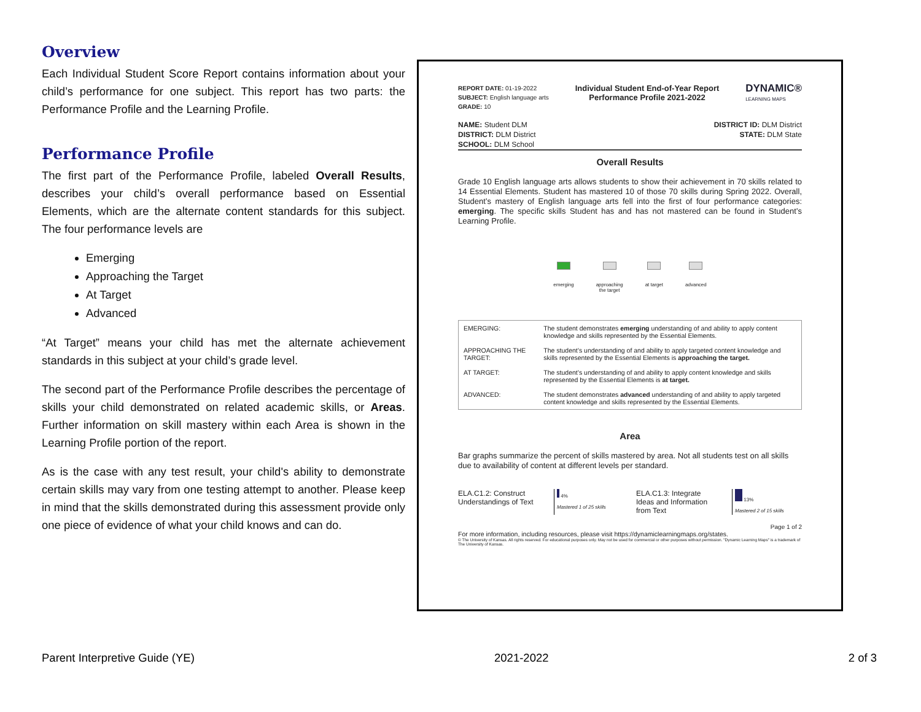Overview
Each Individual Student Score Report contains information about your child’s performance for one subject. This report has two parts: the Performance Profile and the Learning Profile.
Performance Profile
The first part of the Performance Profile, labeled Overall Results, describes your child’s overall performance based on Essential Elements, which are the alternate content standards for this subject. The four performance levels are
Emerging
Approaching the Target
At Target
Advanced
“At Target” means your child has met the alternate achievement standards in this subject at your child’s grade level.
The second part of the Performance Profile describes the percentage of skills your child demonstrated on related academic skills, or Areas. Further information on skill mastery within each Area is shown in the Learning Profile portion of the report.
As is the case with any test result, your child's ability to demonstrate certain skills may vary from one testing attempt to another. Please keep in mind that the skills demonstrated during this assessment provide only one piece of evidence of what your child knows and can do.
REPORT DATE: 01-19-2022
SUBJECT: English language arts
GRADE: 10
Individual Student End-of-Year Report
Performance Profile 2021-2022
DYNAMIC®
LEARNING MAPS
NAME: Student DLM
DISTRICT: DLM District
SCHOOL: DLM School
DISTRICT ID: DLM District
STATE: DLM State
Overall Results
Grade 10 English language arts allows students to show their achievement in 70 skills related to 14 Essential Elements. Student has mastered 10 of those 70 skills during Spring 2022. Overall, Student’s mastery of English language arts fell into the first of four performance categories: emerging. The specific skills Student has and has not mastered can be found in Student’s Learning Profile.
emerging approaching
the target
at target advanced
| EMERGING: | The student demonstrates emerging understanding of and ability to apply content knowledge and skills represented by the Essential Elements. |
| APPROACHING THE TARGET: | The student’s understanding of and ability to apply targeted content knowledge and skills represented by the Essential Elements is approaching the target. |
| AT TARGET: | The student’s understanding of and ability to apply content knowledge and skills represented by the Essential Elements is at target. |
| ADVANCED: | The student demonstrates advanced understanding of and ability to apply targeted content knowledge and skills represented by the Essential Elements. |
Area
Bar graphs summarize the percent of skills mastered by area. Not all students test on all skills due to availability of content at different levels per standard.
ELA.C1.2: Construct Understandings of Text
4%
Mastered 1 of 25 skills
ELA.C1.3: Integrate Ideas and Information from Text
13%
Mastered 2 of 15 skills
Page 1 of 2
For more information, including resources, please visit https://dynamiclearningmaps.org/states.
© The University of Kansas. All rights reserved. For educational purposes only. May not be used for commercial or other purposes without permission. "Dynamic Learning Maps" is a trademark of The University of Kansas.
Parent Interpretive Guide (YE) 2021-2022 2 of 3